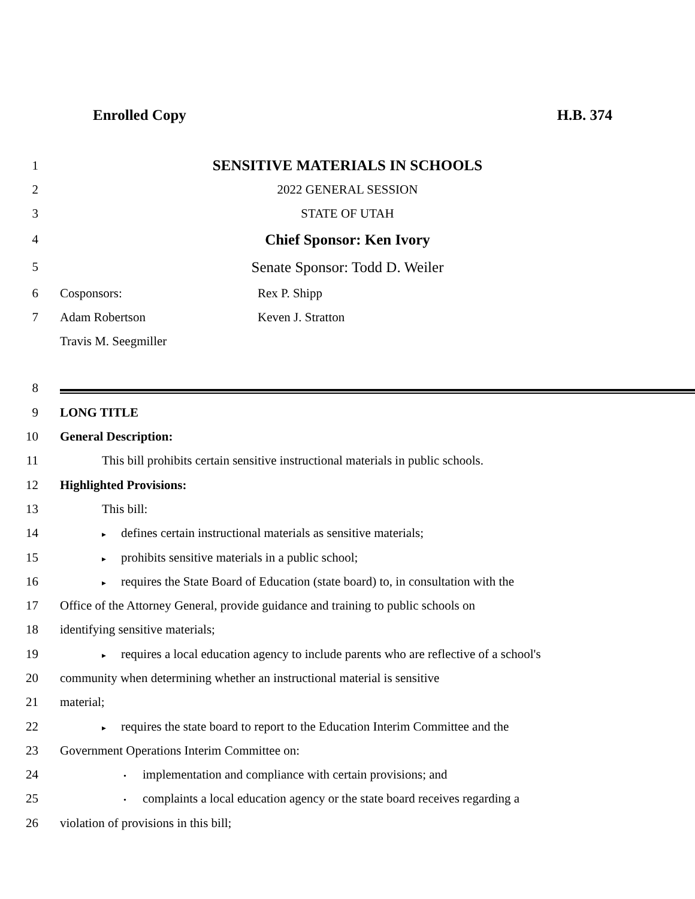Enrolled Copy H.B. 374
1 SENSITIVE MATERIALS IN SCHOOLS
2 2022 GENERAL SESSION
3 STATE OF UTAH
4 Chief Sponsor: Ken Ivory
5 Senate Sponsor: Todd D. Weiler
6 Cosponsors: Rex P. Shipp
7 Adam Robertson Keven J. Stratton
Travis M. Seegmiller
8
9 LONG TITLE
10 General Description:
11 This bill prohibits certain sensitive instructional materials in public schools.
12 Highlighted Provisions:
13 This bill:
14 ▸ defines certain instructional materials as sensitive materials;
15 ▸ prohibits sensitive materials in a public school;
16 ▸ requires the State Board of Education (state board) to, in consultation with the
17 Office of the Attorney General, provide guidance and training to public schools on
18 identifying sensitive materials;
19 ▸ requires a local education agency to include parents who are reflective of a school's
20 community when determining whether an instructional material is sensitive
21 material;
22 ▸ requires the state board to report to the Education Interim Committee and the
23 Government Operations Interim Committee on:
24 • implementation and compliance with certain provisions; and
25 • complaints a local education agency or the state board receives regarding a
26 violation of provisions in this bill;